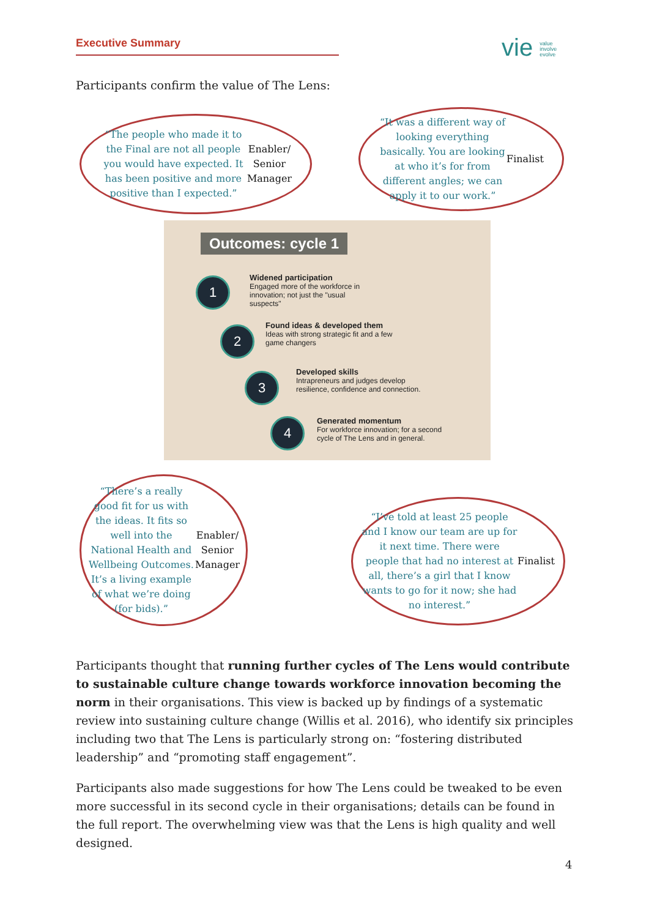Executive Summary
vie value
involve
evolve
Participants confirm the value of The Lens:
Outcomes: cycle 1
1
Widened participation
Engaged more of the workforce in innovation; not just the "usual suspects"
2
Found ideas & developed them
Ideas with strong strategic fit and a few game changers
3
Developed skills
Intrapreneurs and judges develop resilience, confidence and connection.
4
Generated momentum
For workforce innovation; for a second cycle of The Lens and in general.
“The people who made it to the Final are not all people you would have expected. It has been positive and more positive than I expected.” Enabler/ Senior Manager
“It was a different way of looking everything basically. You are looking at who it’s for from different angles; we can apply it to our work.” Finalist
“There’s a really good fit for us with the ideas. It fits so well into the National Health and Wellbeing Outcomes. It’s a living example of what we’re doing (for bids).” Enabler/ Senior Manager
“I’ve told at least 25 people and I know our team are up for it next time. There were people that had no interest at all, there’s a girl that I know wants to go for it now; she had no interest.” Finalist
Participants thought that running further cycles of The Lens would contribute to sustainable culture change towards workforce innovation becoming the norm in their organisations. This view is backed up by findings of a systematic review into sustaining culture change (Willis et al. 2016), who identify six principles including two that The Lens is particularly strong on: “fostering distributed leadership” and “promoting staff engagement”.
Participants also made suggestions for how The Lens could be tweaked to be even more successful in its second cycle in their organisations; details can be found in the full report. The overwhelming view was that the Lens is high quality and well designed.
4